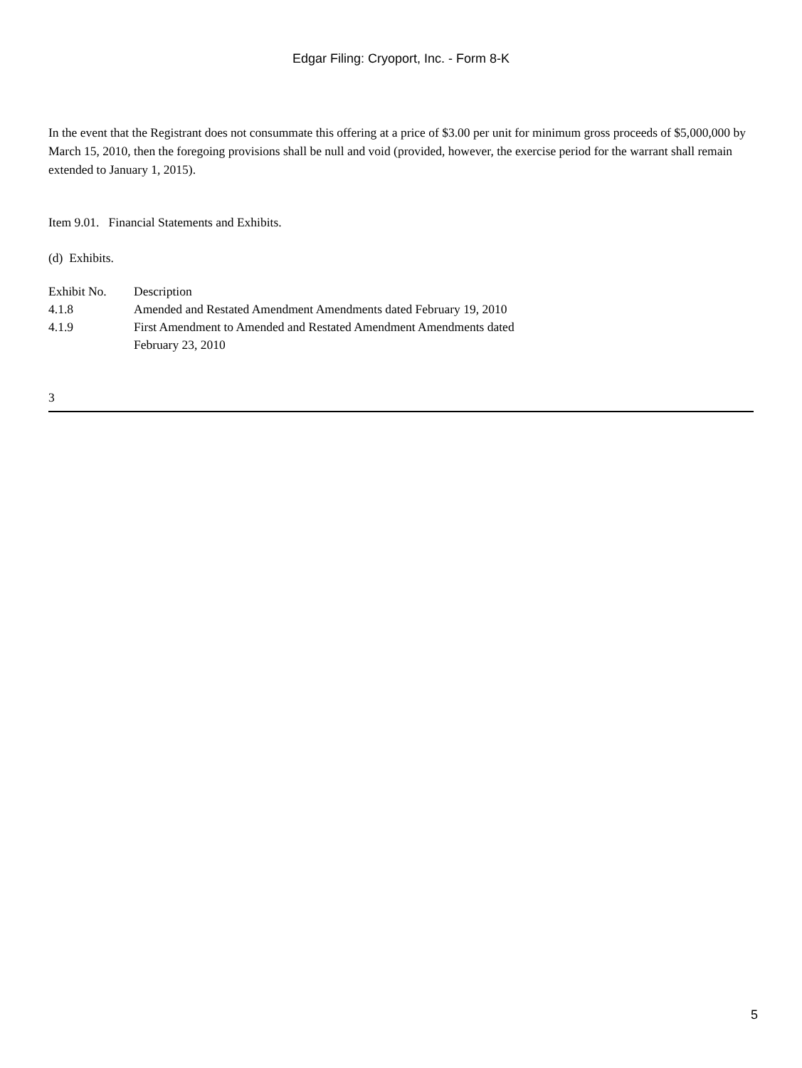Edgar Filing: Cryoport, Inc. - Form 8-K
In the event that the Registrant does not consummate this offering at a price of $3.00 per unit for minimum gross proceeds of $5,000,000 by March 15, 2010, then the foregoing provisions shall be null and void (provided, however, the exercise period for the warrant shall remain extended to January 1, 2015).
Item 9.01. Financial Statements and Exhibits.
(d) Exhibits.
| Exhibit No. | Description |
| 4.1.8 | Amended and Restated Amendment Amendments dated February 19, 2010 |
| 4.1.9 | First Amendment to Amended and Restated Amendment Amendments dated February 23, 2010 |
3
5